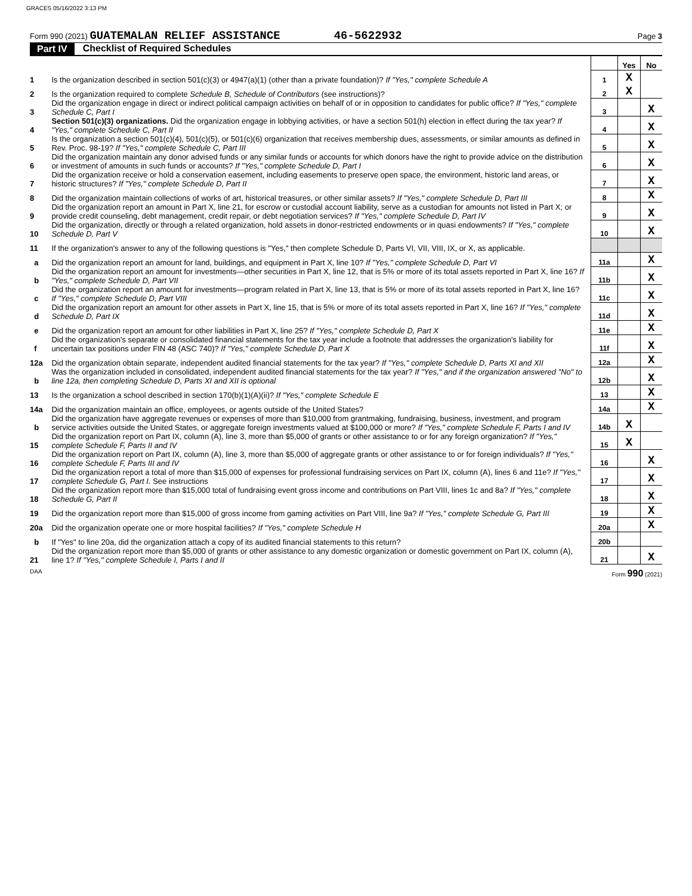GRACES 05/16/2022 3:13 PM
Form 990 (2021) GUATEMALAN RELIEF ASSISTANCE 46-5622932 Page 3
Part IV Checklist of Required Schedules
| | | | Yes | No |
| 1 | Is the organization described in section 501(c)(3) or 4947(a)(1) (other than a private foundation)? If "Yes," complete Schedule A | 1 | X | |
| 2 | Is the organization required to complete Schedule B, Schedule of Contributors (see instructions)? | 2 | X | |
| 3 | Did the organization engage in direct or indirect political campaign activities on behalf of or in opposition to candidates for public office? If "Yes," complete Schedule C, Part I | 3 | | X |
| 4 | Section 501(c)(3) organizations. Did the organization engage in lobbying activities, or have a section 501(h) election in effect during the tax year? If "Yes," complete Schedule C, Part II | 4 | | X |
| 5 | Is the organization a section 501(c)(4), 501(c)(5), or 501(c)(6) organization that receives membership dues, assessments, or similar amounts as defined in Rev. Proc. 98-19? If "Yes," complete Schedule C, Part III | 5 | | X |
| 6 | Did the organization maintain any donor advised funds or any similar funds or accounts for which donors have the right to provide advice on the distribution or investment of amounts in such funds or accounts? If "Yes," complete Schedule D, Part I | 6 | | X |
| 7 | Did the organization receive or hold a conservation easement, including easements to preserve open space, the environment, historic land areas, or historic structures? If "Yes," complete Schedule D, Part II | 7 | | X |
| 8 | Did the organization maintain collections of works of art, historical treasures, or other similar assets? If "Yes," complete Schedule D, Part III | 8 | | X |
| 9 | Did the organization report an amount in Part X, line 21, for escrow or custodial account liability, serve as a custodian for amounts not listed in Part X; or provide credit counseling, debt management, credit repair, or debt negotiation services? If "Yes," complete Schedule D, Part IV | 9 | | X |
| 10 | Did the organization, directly or through a related organization, hold assets in donor-restricted endowments or in quasi endowments? If "Yes," complete Schedule D, Part V | 10 | | X |
| 11 | If the organization's answer to any of the following questions is "Yes," then complete Schedule D, Parts VI, VII, VIII, IX, or X, as applicable. | | | |
| a | Did the organization report an amount for land, buildings, and equipment in Part X, line 10? If "Yes," complete Schedule D, Part VI | 11a | | X |
| b | Did the organization report an amount for investments—other securities in Part X, line 12, that is 5% or more of its total assets reported in Part X, line 16? If "Yes," complete Schedule D, Part VII | 11b | | X |
| c | Did the organization report an amount for investments—program related in Part X, line 13, that is 5% or more of its total assets reported in Part X, line 16? If "Yes," complete Schedule D, Part VIII | 11c | | X |
| d | Did the organization report an amount for other assets in Part X, line 15, that is 5% or more of its total assets reported in Part X, line 16? If "Yes," complete Schedule D, Part IX | 11d | | X |
| e | Did the organization report an amount for other liabilities in Part X, line 25? If "Yes," complete Schedule D, Part X | 11e | | X |
| f | Did the organization's separate or consolidated financial statements for the tax year include a footnote that addresses the organization's liability for uncertain tax positions under FIN 48 (ASC 740)? If "Yes," complete Schedule D, Part X | 11f | | X |
| 12a | Did the organization obtain separate, independent audited financial statements for the tax year? If "Yes," complete Schedule D, Parts XI and XII | 12a | | X |
| b | Was the organization included in consolidated, independent audited financial statements for the tax year? If "Yes," and if the organization answered "No" to line 12a, then completing Schedule D, Parts XI and XII is optional | 12b | | X |
| 13 | Is the organization a school described in section 170(b)(1)(A)(ii)? If "Yes," complete Schedule E | 13 | | X |
| 14a | Did the organization maintain an office, employees, or agents outside of the United States? | 14a | | X |
| b | Did the organization have aggregate revenues or expenses of more than $10,000 from grantmaking, fundraising, business, investment, and program service activities outside the United States, or aggregate foreign investments valued at $100,000 or more? If "Yes," complete Schedule F, Parts I and IV | 14b | X | |
| 15 | Did the organization report on Part IX, column (A), line 3, more than $5,000 of grants or other assistance to or for any foreign organization? If "Yes," complete Schedule F, Parts II and IV | 15 | X | |
| 16 | Did the organization report on Part IX, column (A), line 3, more than $5,000 of aggregate grants or other assistance to or for foreign individuals? If "Yes," complete Schedule F, Parts III and IV | 16 | | X |
| 17 | Did the organization report a total of more than $15,000 of expenses for professional fundraising services on Part IX, column (A), lines 6 and 11e? If "Yes," complete Schedule G, Part I. See instructions | 17 | | X |
| 18 | Did the organization report more than $15,000 total of fundraising event gross income and contributions on Part VIII, lines 1c and 8a? If "Yes," complete Schedule G, Part II | 18 | | X |
| 19 | Did the organization report more than $15,000 of gross income from gaming activities on Part VIII, line 9a? If "Yes," complete Schedule G, Part III | 19 | | X |
| 20a | Did the organization operate one or more hospital facilities? If "Yes," complete Schedule H | 20a | | X |
| b | If "Yes" to line 20a, did the organization attach a copy of its audited financial statements to this return? | 20b | | |
| 21 | Did the organization report more than $5,000 of grants or other assistance to any domestic organization or domestic government on Part IX, column (A), line 1? If "Yes," complete Schedule I, Parts I and II | 21 | | X |
DAA Form 990 (2021)